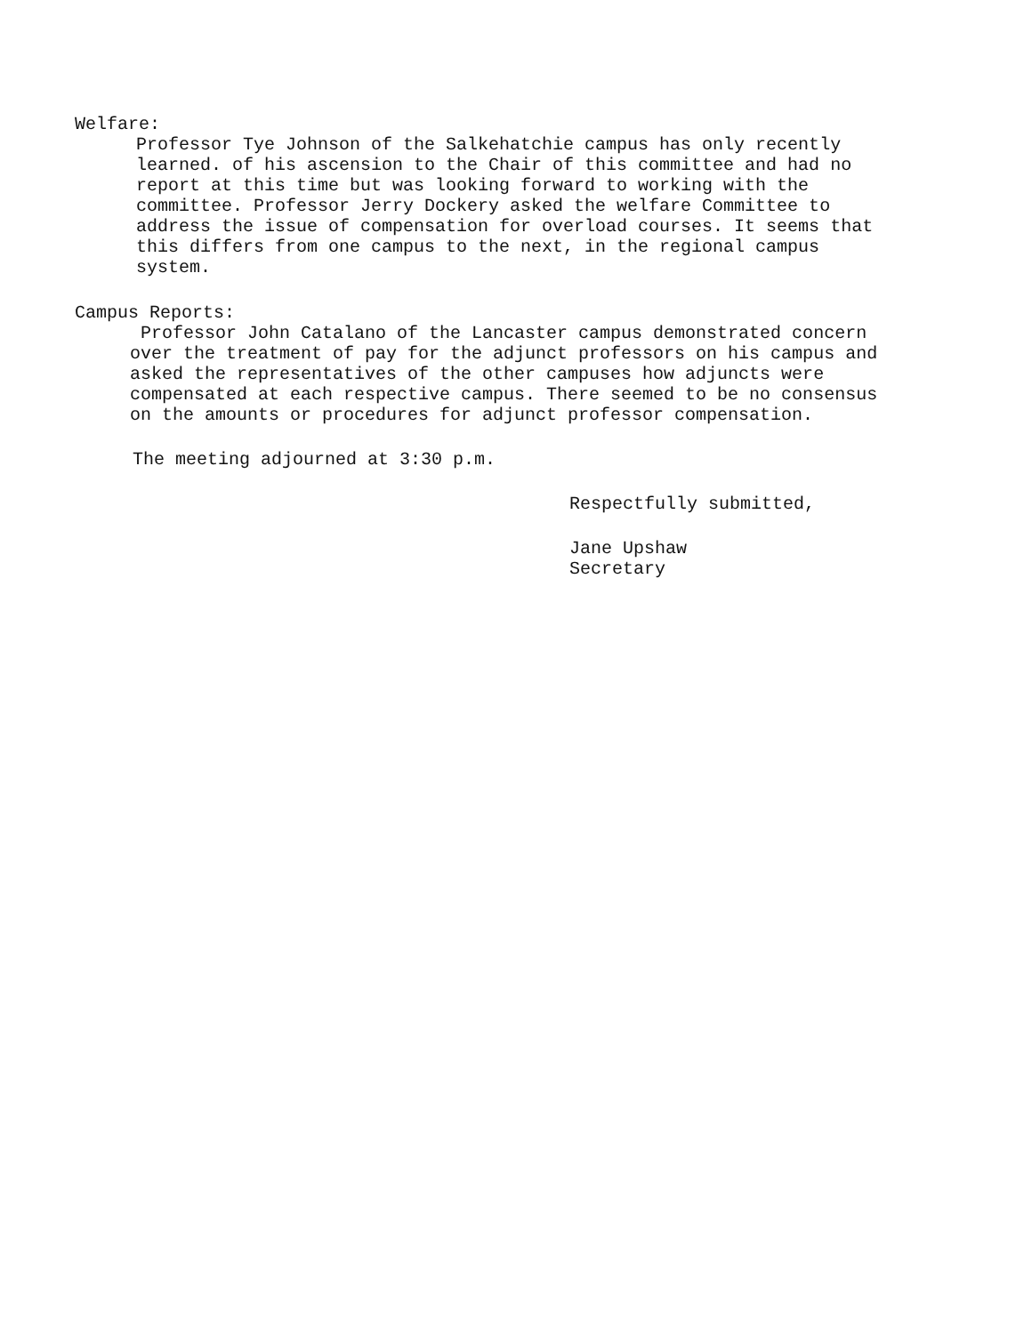Welfare:
Professor Tye Johnson of the Salkehatchie campus has only recently learned. of his ascension to the Chair of this committee and had no report at this time but was looking forward to working with the committee. Professor Jerry Dockery asked the welfare Committee to address the issue of compensation for overload courses. It seems that this differs from one campus to the next, in the regional campus system.
Campus Reports:
Professor John Catalano of the Lancaster campus demonstrated concern over the treatment of pay for the adjunct professors on his campus and asked the representatives of the other campuses how adjuncts were compensated at each respective campus. There seemed to be no consensus on the amounts or procedures for adjunct professor compensation.
The meeting adjourned at 3:30 p.m.
Respectfully submitted,
Jane Upshaw
Secretary